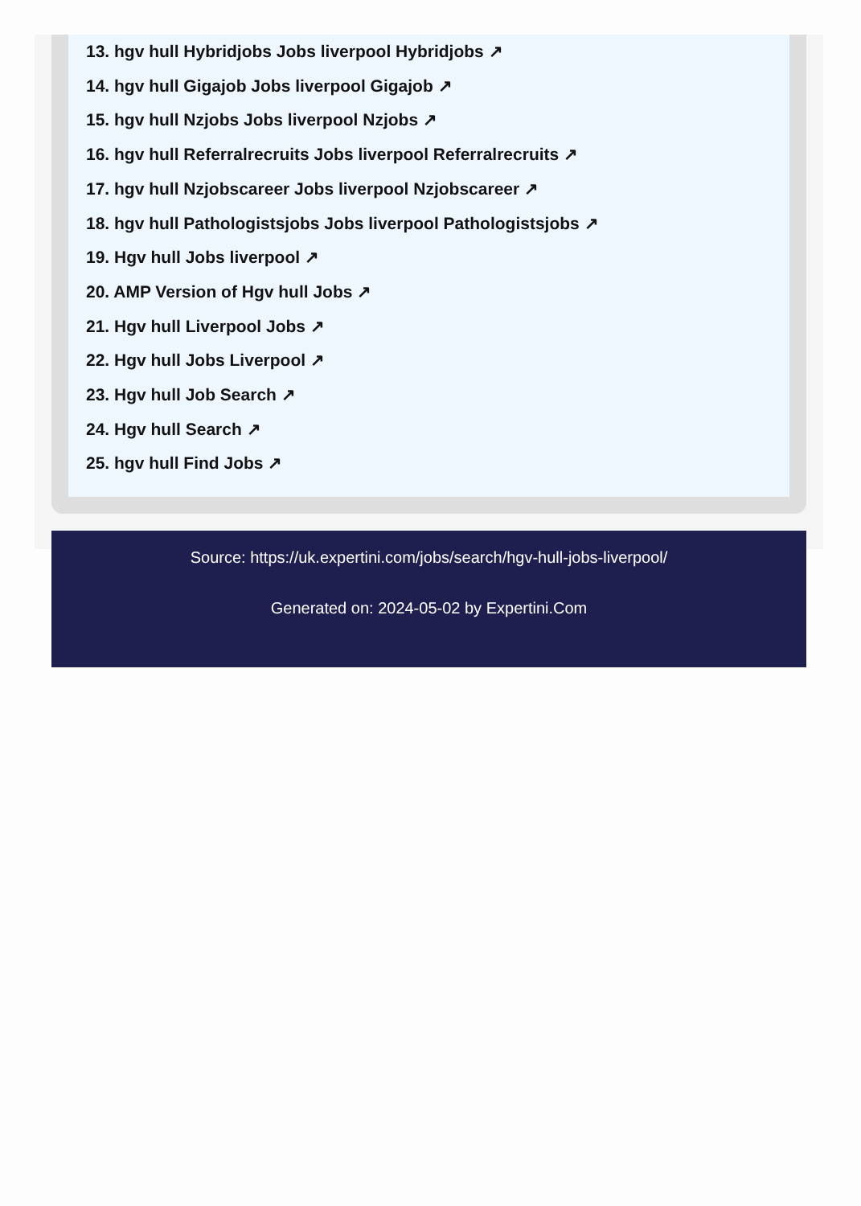13. hgv hull Hybridjobs Jobs liverpool Hybridjobs ↗
14. hgv hull Gigajob Jobs liverpool Gigajob ↗
15. hgv hull Nzjobs Jobs liverpool Nzjobs ↗
16. hgv hull Referralrecruits Jobs liverpool Referralrecruits ↗
17. hgv hull Nzjobscareer Jobs liverpool Nzjobscareer ↗
18. hgv hull Pathologistsjobs Jobs liverpool Pathologistsjobs ↗
19. Hgv hull Jobs liverpool ↗
20. AMP Version of Hgv hull Jobs ↗
21. Hgv hull Liverpool Jobs ↗
22. Hgv hull Jobs Liverpool ↗
23. Hgv hull Job Search ↗
24. Hgv hull Search ↗
25. hgv hull Find Jobs ↗
Source: https://uk.expertini.com/jobs/search/hgv-hull-jobs-liverpool/
Generated on: 2024-05-02 by Expertini.Com